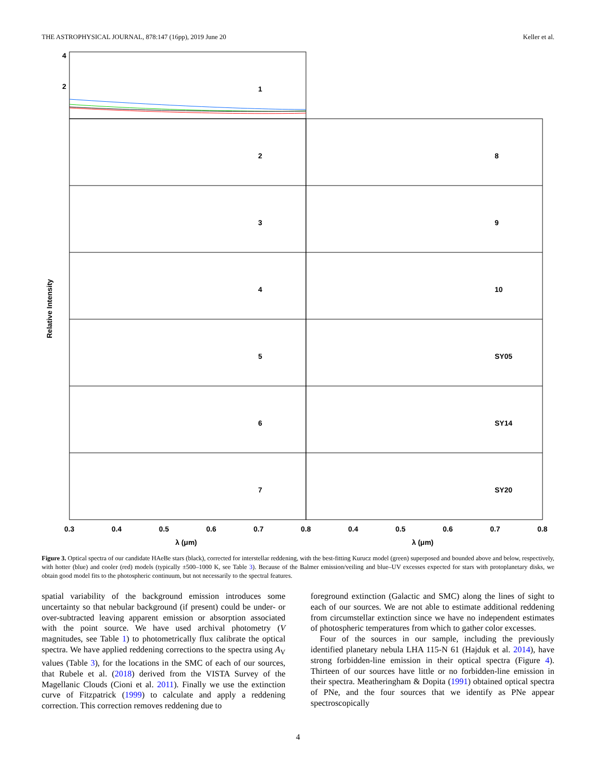THE ASTROPHYSICAL JOURNAL, 878:147 (16pp), 2019 June 20 Keller et al.
4
2
1
2
3
4
5
6
7
8
9
10
SY05
SY14
SY20
0.3
0.4
0.5
0.6
0.7
0.8
0.4
0.5
0.6
0.7
0.8
λ (μm)
λ (μm)
Relative Intensity
Figure 3. Optical spectra of our candidate HAeBe stars (black), corrected for interstellar reddening, with the best-fitting Kurucz model (green) superposed and bounded above and below, respectively, with hotter (blue) and cooler (red) models (typically ±500–1000 K, see Table 3). Because of the Balmer emission/veiling and blue–UV excesses expected for stars with protoplanetary disks, we obtain good model fits to the photospheric continuum, but not necessarily to the spectral features.
spatial variability of the background emission introduces some uncertainty so that nebular background (if present) could be under- or over-subtracted leaving apparent emission or absorption associated with the point source. We have used archival photometry (V magnitudes, see Table 1) to photometrically flux calibrate the optical spectra. We have applied reddening corrections to the spectra using A<sub>V</sub> values (Table 3), for the locations in the SMC of each of our sources, that Rubele et al. (2018) derived from the VISTA Survey of the Magellanic Clouds (Cioni et al. 2011). Finally we use the extinction curve of Fitzpatrick (1999) to calculate and apply a reddening correction. This correction removes reddening due to
foreground extinction (Galactic and SMC) along the lines of sight to each of our sources. We are not able to estimate additional reddening from circumstellar extinction since we have no independent estimates of photospheric temperatures from which to gather color excesses.
Four of the sources in our sample, including the previously identified planetary nebula LHA 115-N 61 (Hajduk et al. 2014), have strong forbidden-line emission in their optical spectra (Figure 4). Thirteen of our sources have little or no forbidden-line emission in their spectra. Meatheringham & Dopita (1991) obtained optical spectra of PNe, and the four sources that we identify as PNe appear spectroscopically
4